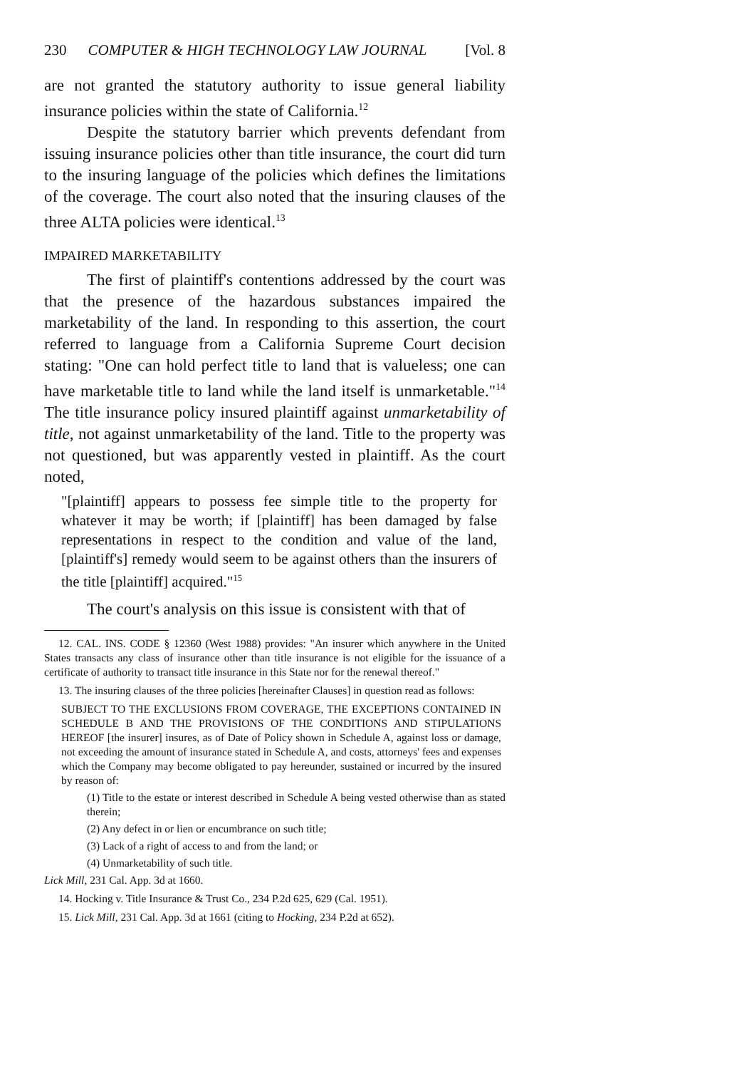230 COMPUTER & HIGH TECHNOLOGY LAW JOURNAL [Vol. 8
are not granted the statutory authority to issue general liability insurance policies within the state of California.<sup>12</sup>
Despite the statutory barrier which prevents defendant from issuing insurance policies other than title insurance, the court did turn to the insuring language of the policies which defines the limitations of the coverage. The court also noted that the insuring clauses of the three ALTA policies were identical.<sup>13</sup>
IMPAIRED MARKETABILITY
The first of plaintiff's contentions addressed by the court was that the presence of the hazardous substances impaired the marketability of the land. In responding to this assertion, the court referred to language from a California Supreme Court decision stating: "One can hold perfect title to land that is valueless; one can have marketable title to land while the land itself is unmarketable."<sup>14</sup> The title insurance policy insured plaintiff against unmarketability of title, not against unmarketability of the land. Title to the property was not questioned, but was apparently vested in plaintiff. As the court noted,
"[plaintiff] appears to possess fee simple title to the property for whatever it may be worth; if [plaintiff] has been damaged by false representations in respect to the condition and value of the land, [plaintiff's] remedy would seem to be against others than the insurers of the title [plaintiff] acquired."<sup>15</sup>
The court's analysis on this issue is consistent with that of
12. CAL. INS. CODE § 12360 (West 1988) provides: "An insurer which anywhere in the United States transacts any class of insurance other than title insurance is not eligible for the issuance of a certificate of authority to transact title insurance in this State nor for the renewal thereof."
13. The insuring clauses of the three policies [hereinafter Clauses] in question read as follows:
SUBJECT TO THE EXCLUSIONS FROM COVERAGE, THE EXCEPTIONS CONTAINED IN SCHEDULE B AND THE PROVISIONS OF THE CONDITIONS AND STIPULATIONS HEREOF [the insurer] insures, as of Date of Policy shown in Schedule A, against loss or damage, not exceeding the amount of insurance stated in Schedule A, and costs, attorneys' fees and expenses which the Company may become obligated to pay hereunder, sustained or incurred by the insured by reason of:
(1) Title to the estate or interest described in Schedule A being vested otherwise than as stated therein;
(2) Any defect in or lien or encumbrance on such title;
(3) Lack of a right of access to and from the land; or
(4) Unmarketability of such title.
Lick Mill, 231 Cal. App. 3d at 1660.
14. Hocking v. Title Insurance & Trust Co., 234 P.2d 625, 629 (Cal. 1951).
15. Lick Mill, 231 Cal. App. 3d at 1661 (citing to Hocking, 234 P.2d at 652).